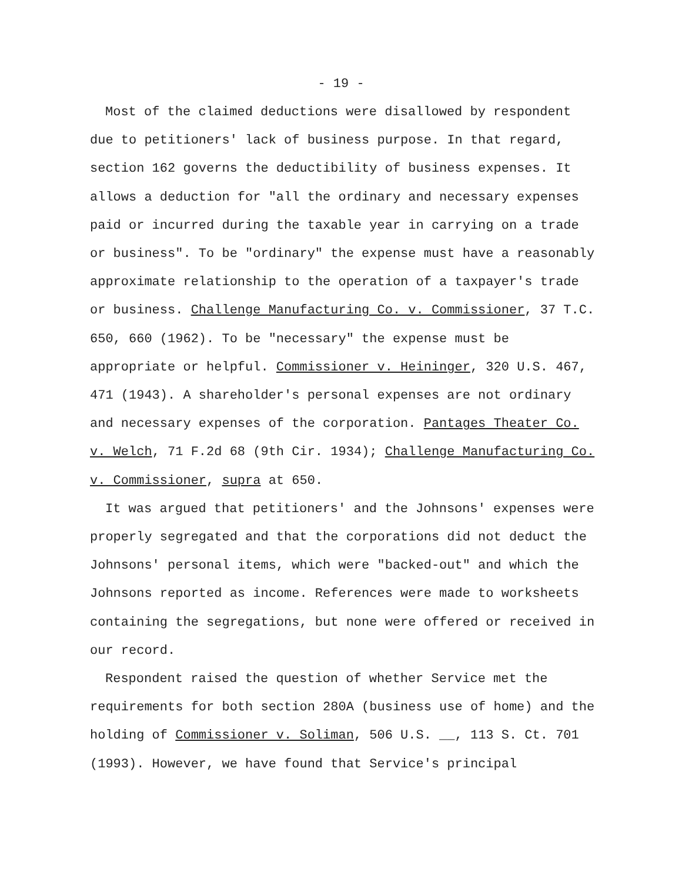- 19 -
Most of the claimed deductions were disallowed by respondent due to petitioners' lack of business purpose. In that regard, section 162 governs the deductibility of business expenses. It allows a deduction for "all the ordinary and necessary expenses paid or incurred during the taxable year in carrying on a trade or business". To be "ordinary" the expense must have a reasonably approximate relationship to the operation of a taxpayer's trade or business. Challenge Manufacturing Co. v. Commissioner, 37 T.C. 650, 660 (1962). To be "necessary" the expense must be appropriate or helpful. Commissioner v. Heininger, 320 U.S. 467, 471 (1943). A shareholder's personal expenses are not ordinary and necessary expenses of the corporation. Pantages Theater Co. v. Welch, 71 F.2d 68 (9th Cir. 1934); Challenge Manufacturing Co. v. Commissioner, supra at 650.
It was argued that petitioners' and the Johnsons' expenses were properly segregated and that the corporations did not deduct the Johnsons' personal items, which were "backed-out" and which the Johnsons reported as income. References were made to worksheets containing the segregations, but none were offered or received in our record.
Respondent raised the question of whether Service met the requirements for both section 280A (business use of home) and the holding of Commissioner v. Soliman, 506 U.S. __, 113 S. Ct. 701 (1993). However, we have found that Service's principal